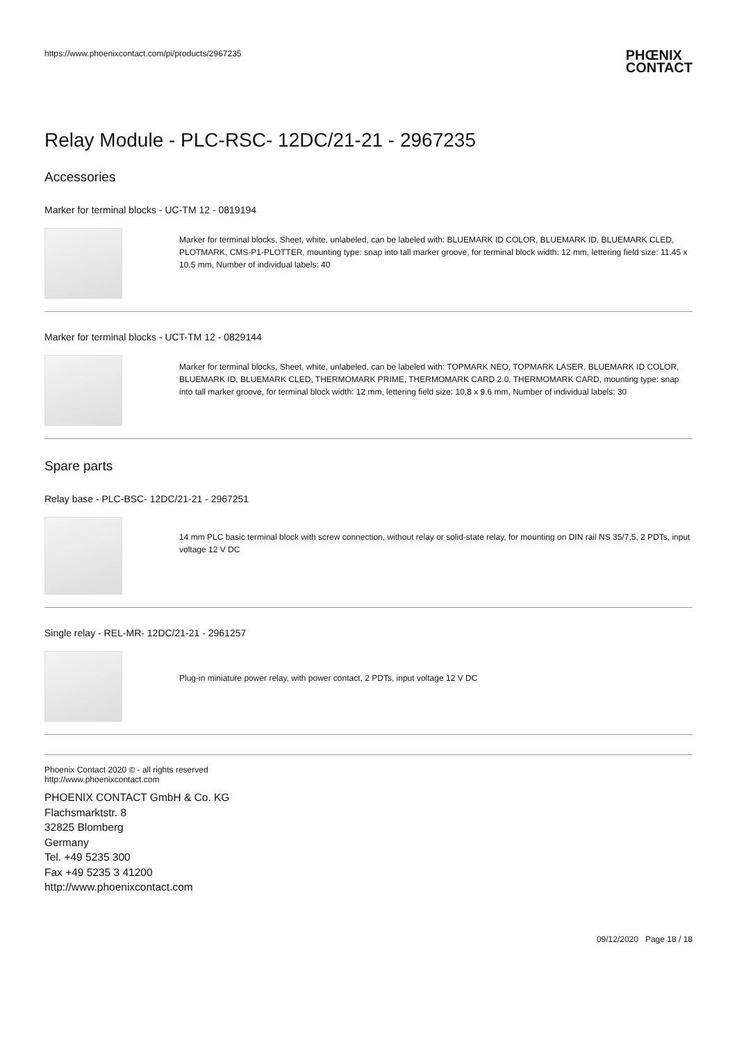https://www.phoenixcontact.com/pi/products/2967235
PHŒNIX
CONTACT
Relay Module - PLC-RSC- 12DC/21-21 - 2967235
Accessories
Marker for terminal blocks - UC-TM 12 - 0819194
Marker for terminal blocks, Sheet, white, unlabeled, can be labeled with: BLUEMARK ID COLOR, BLUEMARK ID, BLUEMARK CLED, PLOTMARK, CMS-P1-PLOTTER, mounting type: snap into tall marker groove, for terminal block width: 12 mm, lettering field size: 11.45 x 10.5 mm, Number of individual labels: 40
Marker for terminal blocks - UCT-TM 12 - 0829144
Marker for terminal blocks, Sheet, white, unlabeled, can be labeled with: TOPMARK NEO, TOPMARK LASER, BLUEMARK ID COLOR, BLUEMARK ID, BLUEMARK CLED, THERMOMARK PRIME, THERMOMARK CARD 2.0, THERMOMARK CARD, mounting type: snap into tall marker groove, for terminal block width: 12 mm, lettering field size: 10.8 x 9.6 mm, Number of individual labels: 30
Spare parts
Relay base - PLC-BSC- 12DC/21-21 - 2967251
14 mm PLC basic terminal block with screw connection, without relay or solid-state relay, for mounting on DIN rail NS 35/7,5, 2 PDTs, input voltage 12 V DC
Single relay - REL-MR- 12DC/21-21 - 2961257
Plug-in miniature power relay, with power contact, 2 PDTs, input voltage 12 V DC
Phoenix Contact 2020 © - all rights reserved
http://www.phoenixcontact.com
PHOENIX CONTACT GmbH & Co. KG
Flachsmarktstr. 8
32825 Blomberg
Germany
Tel. +49 5235 300
Fax +49 5235 3 41200
http://www.phoenixcontact.com
09/12/2020 Page 18 / 18